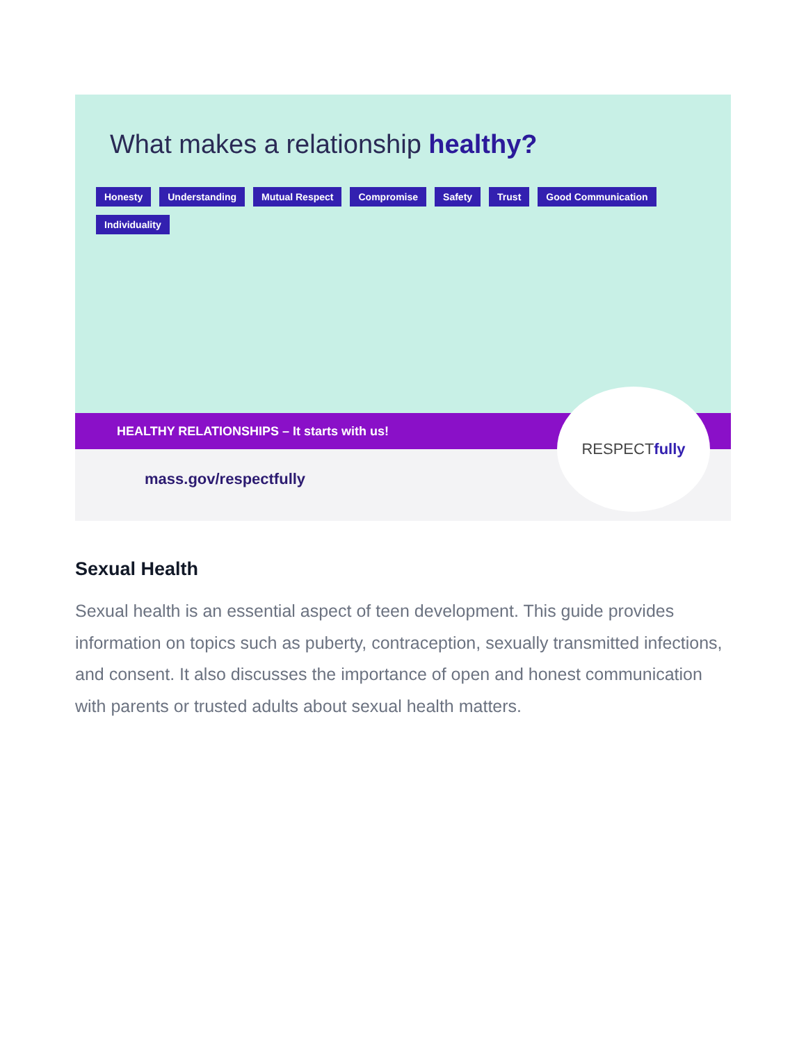What makes a relationship healthy?
Honesty Understanding Mutual Respect Compromise Safety Trust Good Communication Individuality
HEALTHY RELATIONSHIPS – It starts with us!
mass.gov/respectfully
RESPECTfully
Sexual Health
Sexual health is an essential aspect of teen development. This guide provides information on topics such as puberty, contraception, sexually transmitted infections, and consent. It also discusses the importance of open and honest communication with parents or trusted adults about sexual health matters.